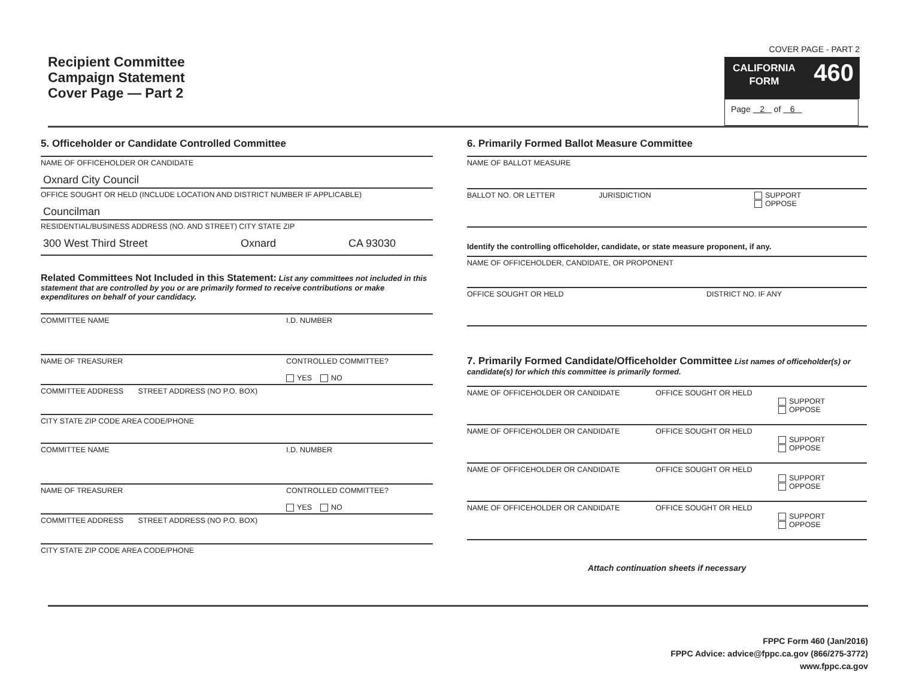Recipient Committee
Campaign Statement
Cover Page — Part 2
COVER PAGE - PART 2
CALIFORNIA
FORM
460
Page 2 of 6
5. Officeholder or Candidate Controlled Committee
NAME OF OFFICEHOLDER OR CANDIDATE
Oxnard City Council
OFFICE SOUGHT OR HELD (INCLUDE LOCATION AND DISTRICT NUMBER IF APPLICABLE)
Councilman
RESIDENTIAL/BUSINESS ADDRESS (NO. AND STREET) CITY STATE ZIP
300 West Third Street Oxnard CA 93030
Related Committees Not Included in this Statement: List any committees not included in this statement that are controlled by you or are primarily formed to receive contributions or make expenditures on behalf of your candidacy.
COMMITTEE NAME I.D. NUMBER
NAME OF TREASURER CONTROLLED COMMITTEE?
YES NO
COMMITTEE ADDRESS STREET ADDRESS (NO P.O. BOX)
CITY STATE ZIP CODE AREA CODE/PHONE
COMMITTEE NAME I.D. NUMBER
NAME OF TREASURER CONTROLLED COMMITTEE?
YES NO
COMMITTEE ADDRESS STREET ADDRESS (NO P.O. BOX)
CITY STATE ZIP CODE AREA CODE/PHONE
6. Primarily Formed Ballot Measure Committee
NAME OF BALLOT MEASURE
BALLOT NO. OR LETTER JURISDICTION SUPPORT
OPPOSE
Identify the controlling officeholder, candidate, or state measure proponent, if any.
NAME OF OFFICEHOLDER, CANDIDATE, OR PROPONENT
OFFICE SOUGHT OR HELD DISTRICT NO. IF ANY
7. Primarily Formed Candidate/Officeholder Committee List names of officeholder(s) or candidate(s) for which this committee is primarily formed.
NAME OF OFFICEHOLDER OR CANDIDATE OFFICE SOUGHT OR HELD
SUPPORT
OPPOSE
NAME OF OFFICEHOLDER OR CANDIDATE OFFICE SOUGHT OR HELD
SUPPORT
OPPOSE
NAME OF OFFICEHOLDER OR CANDIDATE OFFICE SOUGHT OR HELD
SUPPORT
OPPOSE
NAME OF OFFICEHOLDER OR CANDIDATE OFFICE SOUGHT OR HELD
SUPPORT
OPPOSE
Attach continuation sheets if necessary
FPPC Form 460 (Jan/2016)
FPPC Advice: advice@fppc.ca.gov (866/275-3772)
www.fppc.ca.gov